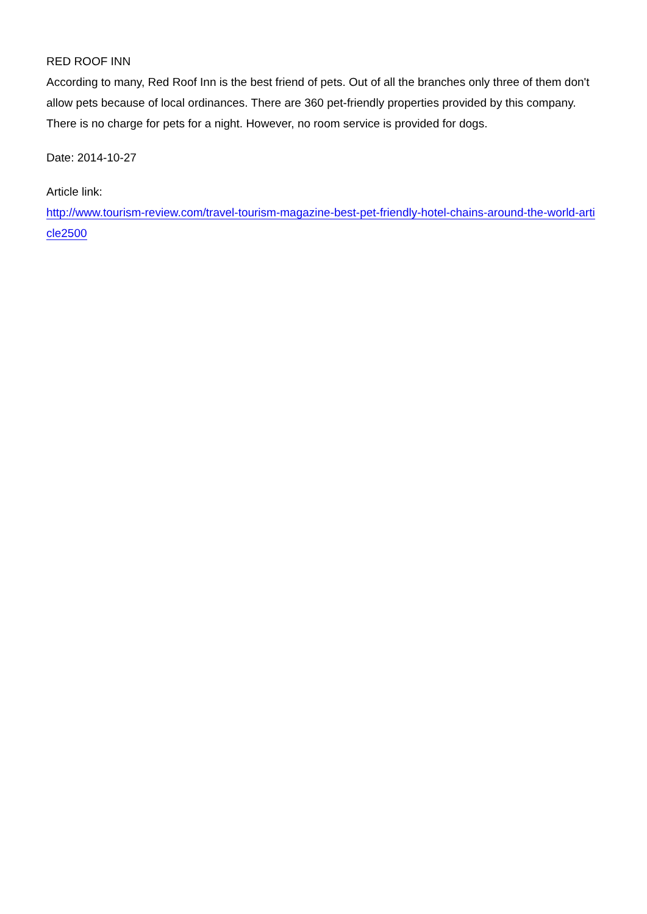RED ROOF INN
According to many, Red Roof Inn is the best friend of pets. Out of all the branches only three of them don't allow pets because of local ordinances. There are 360 pet-friendly properties provided by this company. There is no charge for pets for a night. However, no room service is provided for dogs.
Date: 2014-10-27
Article link:
http://www.tourism-review.com/travel-tourism-magazine-best-pet-friendly-hotel-chains-around-the-world-article2500